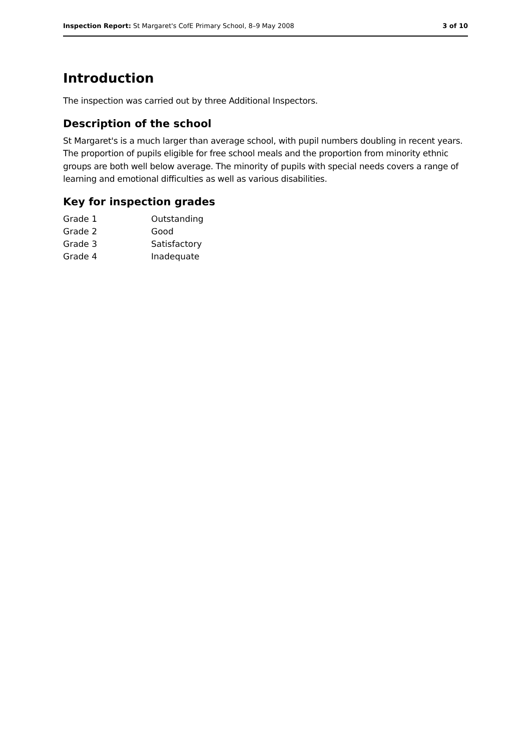Inspection Report: St Margaret's CofE Primary School, 8–9 May 2008 3 of 10
Introduction
The inspection was carried out by three Additional Inspectors.
Description of the school
St Margaret's is a much larger than average school, with pupil numbers doubling in recent years. The proportion of pupils eligible for free school meals and the proportion from minority ethnic groups are both well below average. The minority of pupils with special needs covers a range of learning and emotional difficulties as well as various disabilities.
Key for inspection grades
| Grade 1 | Outstanding |
| Grade 2 | Good |
| Grade 3 | Satisfactory |
| Grade 4 | Inadequate |